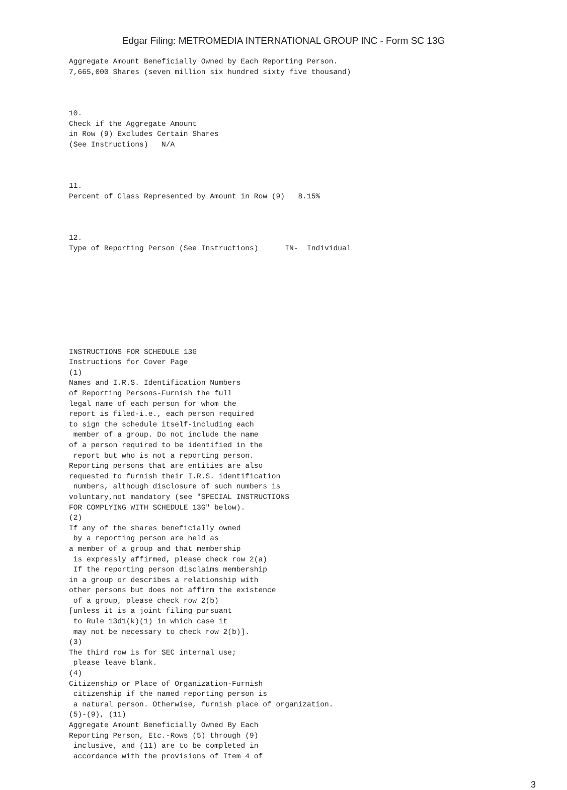Edgar Filing: METROMEDIA INTERNATIONAL GROUP INC - Form SC 13G
Aggregate Amount Beneficially Owned by Each Reporting Person.
7,665,000 Shares (seven million six hundred sixty five thousand)



10.
Check if the Aggregate Amount
in Row (9) Excludes Certain Shares
(See Instructions)   N/A



11.
Percent of Class Represented by Amount in Row (9)   8.15%



12.
Type of Reporting Person (See Instructions)      IN-  Individual









INSTRUCTIONS FOR SCHEDULE 13G
Instructions for Cover Page
(1)
Names and I.R.S. Identification Numbers
of Reporting Persons-Furnish the full
legal name of each person for whom the
report is filed-i.e., each person required
to sign the schedule itself-including each
 member of a group. Do not include the name
of a person required to be identified in the
 report but who is not a reporting person.
Reporting persons that are entities are also
requested to furnish their I.R.S. identification
 numbers, although disclosure of such numbers is
voluntary,not mandatory (see "SPECIAL INSTRUCTIONS
FOR COMPLYING WITH SCHEDULE 13G" below).
(2)
If any of the shares beneficially owned
 by a reporting person are held as
a member of a group and that membership
 is expressly affirmed, please check row 2(a)
 If the reporting person disclaims membership
in a group or describes a relationship with
other persons but does not affirm the existence
 of a group, please check row 2(b)
[unless it is a joint filing pursuant
 to Rule 13d1(k)(1) in which case it
 may not be necessary to check row 2(b)].
(3)
The third row is for SEC internal use;
 please leave blank.
(4)
Citizenship or Place of Organization-Furnish
 citizenship if the named reporting person is
 a natural person. Otherwise, furnish place of organization.
(5)-(9), (11)
Aggregate Amount Beneficially Owned By Each
Reporting Person, Etc.-Rows (5) through (9)
 inclusive, and (11) are to be completed in
 accordance with the provisions of Item 4 of
3